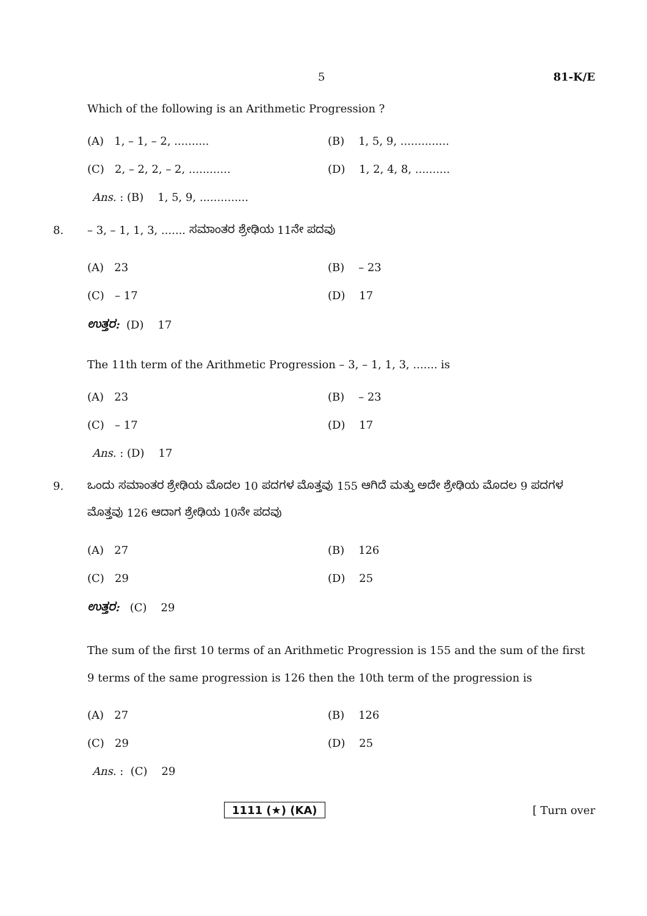5 81-K/E
Which of the following is an Arithmetic Progression ?
(A) 1, – 1, – 2, .......... (B) 1, 5, 9, ..............
(C) 2, – 2, 2, – 2, ............ (D) 1, 2, 4, 8, ..........
Ans. : (B) 1, 5, 9, ..............
8. – 3, – 1, 1, 3, ....... ಸಮಾಂತರ ಶ್ರೇಢಿಯ 11ನೇ ಪದವು
(A) 23 (B) – 23
(C) – 17 (D) 17
ಉತ್ತರ: (D) 17
The 11th term of the Arithmetic Progression – 3, – 1, 1, 3, ....... is
(A) 23 (B) – 23
(C) – 17 (D) 17
Ans. : (D) 17
9. ಒಂದು ಸಮಾಂತರ ಶ್ರೇಢಿಯ ಮೊದಲ 10 ಪದಗಳ ಮೊತ್ತವು 155 ಆಗಿದೆ ಮತ್ತು ಅದೇ ಶ್ರೇಢಿಯ ಮೊದಲ 9 ಪದಗಳ ಮೊತ್ತವು 126 ಆದಾಗ ಶ್ರೇಢಿಯ 10ನೇ ಪದವು
(A) 27 (B) 126
(C) 29 (D) 25
ಉತ್ತರ: (C) 29
The sum of the first 10 terms of an Arithmetic Progression is 155 and the sum of the first 9 terms of the same progression is 126 then the 10th term of the progression is
(A) 27 (B) 126
(C) 29 (D) 25
Ans. : (C) 29
1111 (★) (KA) [ Turn over